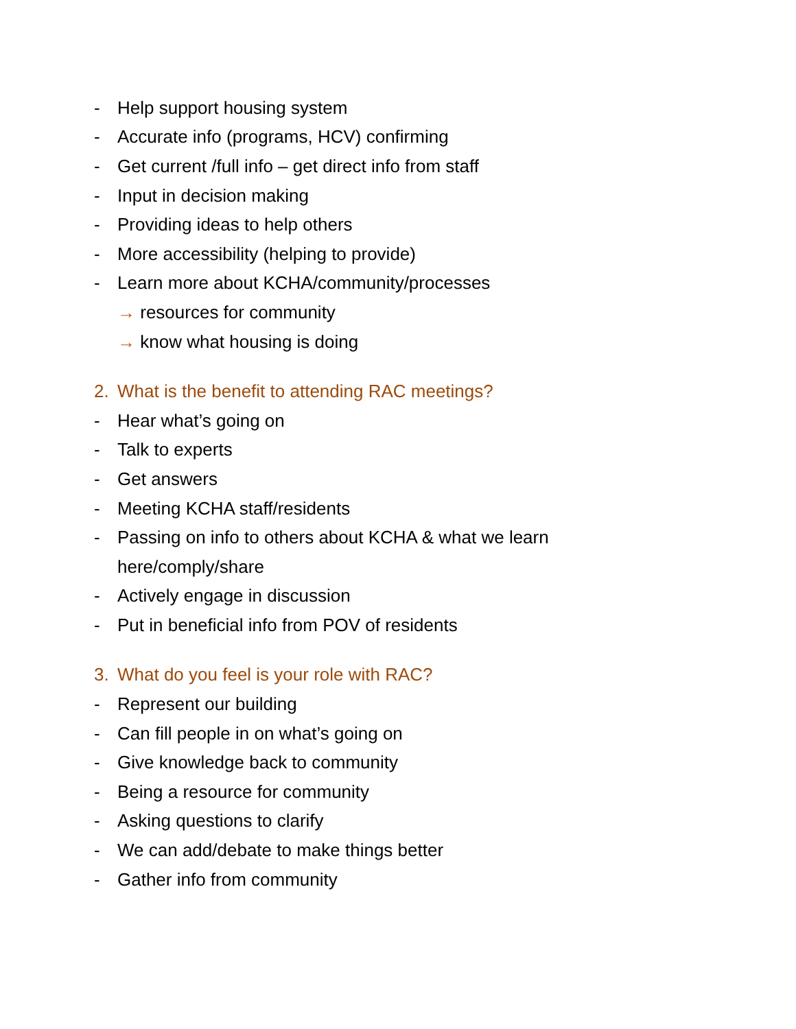- Help support housing system
- Accurate info (programs, HCV) confirming
- Get current /full info – get direct info from staff
- Input in decision making
- Providing ideas to help others
- More accessibility (helping to provide)
- Learn more about KCHA/community/processes
→ resources for community
→ know what housing is doing
2. What is the benefit to attending RAC meetings?
- Hear what’s going on
- Talk to experts
- Get answers
- Meeting KCHA staff/residents
- Passing on info to others about KCHA & what we learn
here/comply/share
- Actively engage in discussion
- Put in beneficial info from POV of residents
3. What do you feel is your role with RAC?
- Represent our building
- Can fill people in on what’s going on
- Give knowledge back to community
- Being a resource for community
- Asking questions to clarify
- We can add/debate to make things better
- Gather info from community